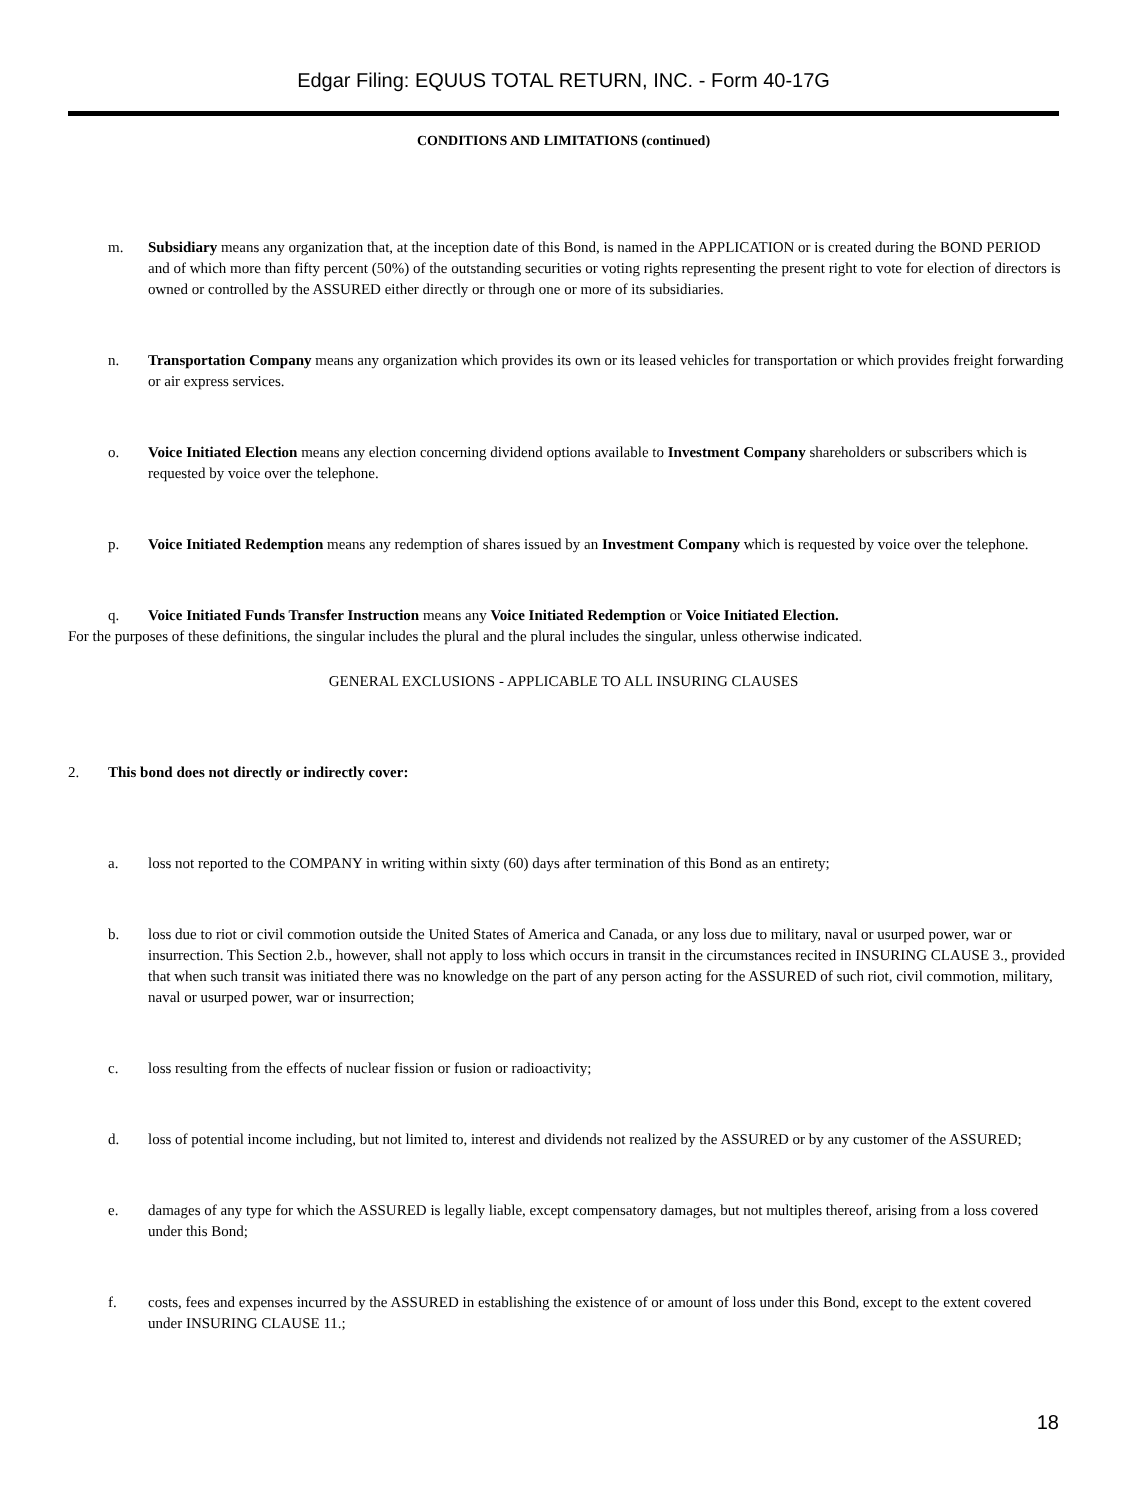Edgar Filing: EQUUS TOTAL RETURN, INC. - Form 40-17G
CONDITIONS AND LIMITATIONS (continued)
m. Subsidiary means any organization that, at the inception date of this Bond, is named in the APPLICATION or is created during the BOND PERIOD and of which more than fifty percent (50%) of the outstanding securities or voting rights representing the present right to vote for election of directors is owned or controlled by the ASSURED either directly or through one or more of its subsidiaries.
n. Transportation Company means any organization which provides its own or its leased vehicles for transportation or which provides freight forwarding or air express services.
o. Voice Initiated Election means any election concerning dividend options available to Investment Company shareholders or subscribers which is requested by voice over the telephone.
p. Voice Initiated Redemption means any redemption of shares issued by an Investment Company which is requested by voice over the telephone.
q. Voice Initiated Funds Transfer Instruction means any Voice Initiated Redemption or Voice Initiated Election.
For the purposes of these definitions, the singular includes the plural and the plural includes the singular, unless otherwise indicated.
GENERAL EXCLUSIONS - APPLICABLE TO ALL INSURING CLAUSES
2. This bond does not directly or indirectly cover:
a. loss not reported to the COMPANY in writing within sixty (60) days after termination of this Bond as an entirety;
b. loss due to riot or civil commotion outside the United States of America and Canada, or any loss due to military, naval or usurped power, war or insurrection. This Section 2.b., however, shall not apply to loss which occurs in transit in the circumstances recited in INSURING CLAUSE 3., provided that when such transit was initiated there was no knowledge on the part of any person acting for the ASSURED of such riot, civil commotion, military, naval or usurped power, war or insurrection;
c. loss resulting from the effects of nuclear fission or fusion or radioactivity;
d. loss of potential income including, but not limited to, interest and dividends not realized by the ASSURED or by any customer of the ASSURED;
e. damages of any type for which the ASSURED is legally liable, except compensatory damages, but not multiples thereof, arising from a loss covered under this Bond;
f. costs, fees and expenses incurred by the ASSURED in establishing the existence of or amount of loss under this Bond, except to the extent covered under INSURING CLAUSE 11.;
18